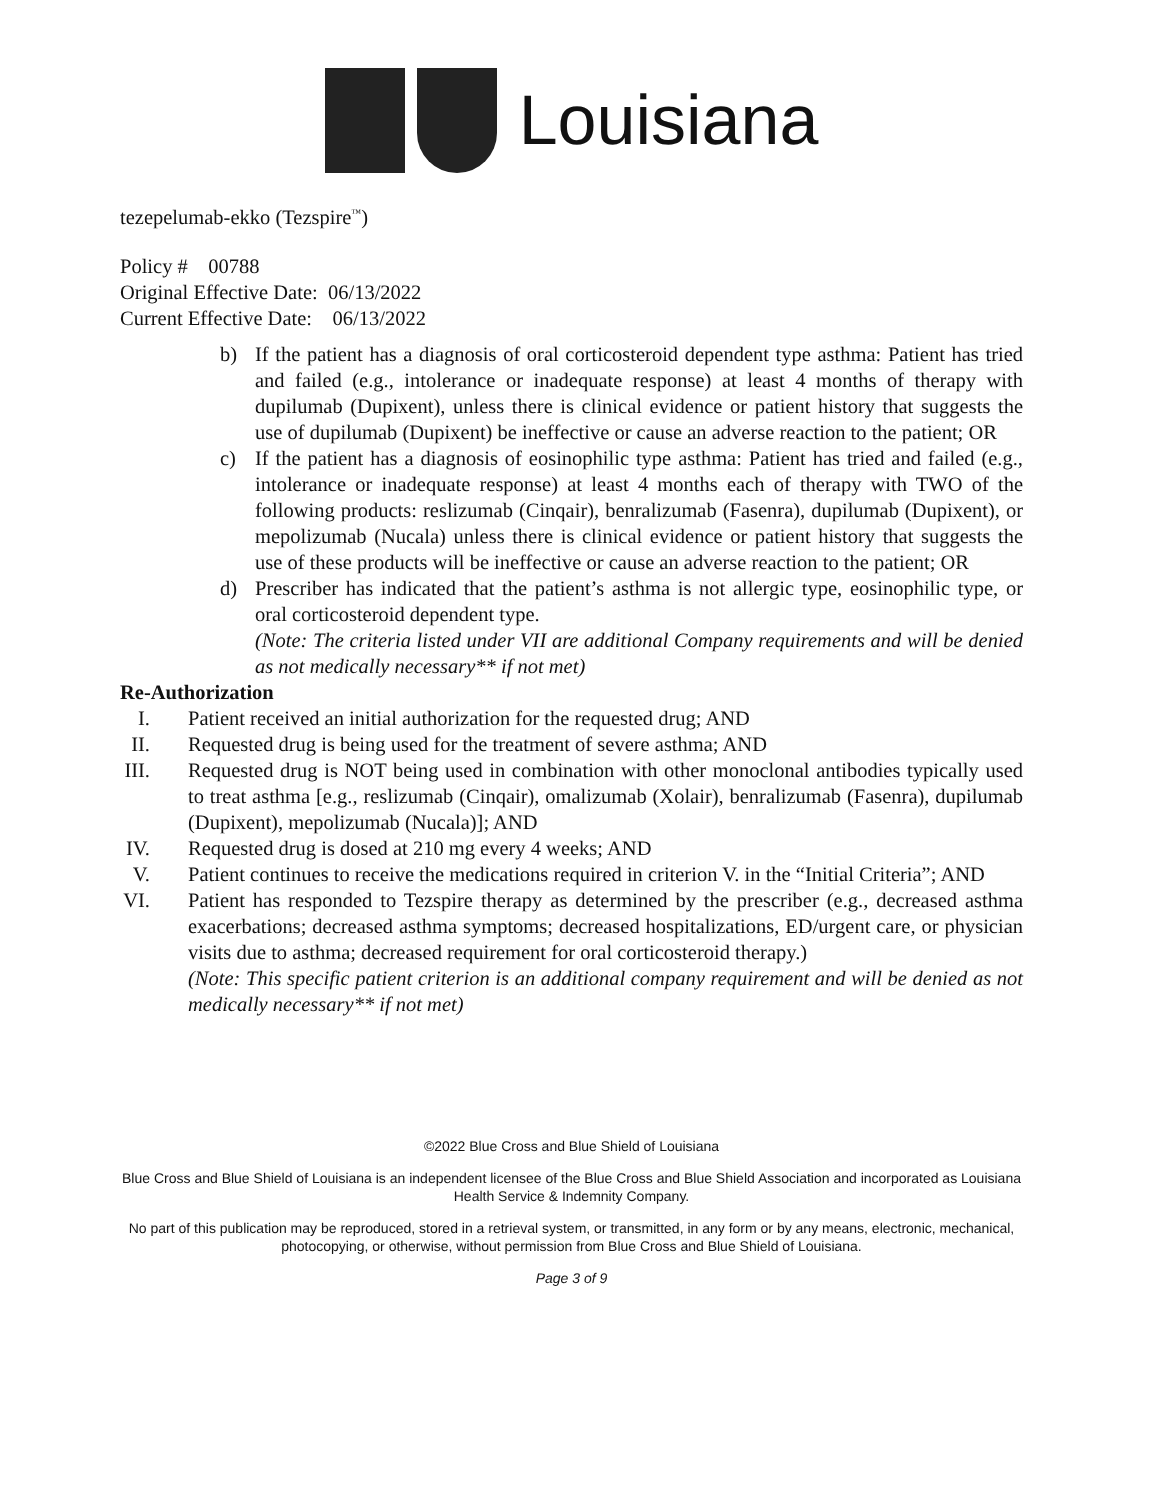Louisiana
tezepelumab-ekko (Tezspire<sup>™</sup>)
Policy # 00788
Original Effective Date: 06/13/2022
Current Effective Date: 06/13/2022
b) If the patient has a diagnosis of oral corticosteroid dependent type asthma: Patient has tried and failed (e.g., intolerance or inadequate response) at least 4 months of therapy with dupilumab (Dupixent), unless there is clinical evidence or patient history that suggests the use of dupilumab (Dupixent) be ineffective or cause an adverse reaction to the patient; OR
c) If the patient has a diagnosis of eosinophilic type asthma: Patient has tried and failed (e.g., intolerance or inadequate response) at least 4 months each of therapy with TWO of the following products: reslizumab (Cinqair), benralizumab (Fasenra), dupilumab (Dupixent), or mepolizumab (Nucala) unless there is clinical evidence or patient history that suggests the use of these products will be ineffective or cause an adverse reaction to the patient; OR
d) Prescriber has indicated that the patient’s asthma is not allergic type, eosinophilic type, or oral corticosteroid dependent type.
(Note: The criteria listed under VII are additional Company requirements and will be denied as not medically necessary** if not met)
Re-Authorization
I. Patient received an initial authorization for the requested drug; AND
II. Requested drug is being used for the treatment of severe asthma; AND
III. Requested drug is NOT being used in combination with other monoclonal antibodies typically used to treat asthma [e.g., reslizumab (Cinqair), omalizumab (Xolair), benralizumab (Fasenra), dupilumab (Dupixent), mepolizumab (Nucala)]; AND
IV. Requested drug is dosed at 210 mg every 4 weeks; AND
V. Patient continues to receive the medications required in criterion V. in the “Initial Criteria”; AND
VI. Patient has responded to Tezspire therapy as determined by the prescriber (e.g., decreased asthma exacerbations; decreased asthma symptoms; decreased hospitalizations, ED/urgent care, or physician visits due to asthma; decreased requirement for oral corticosteroid therapy.)
(Note: This specific patient criterion is an additional company requirement and will be denied as not medically necessary** if not met)
©2022 Blue Cross and Blue Shield of Louisiana
Blue Cross and Blue Shield of Louisiana is an independent licensee of the Blue Cross and Blue Shield Association and incorporated as Louisiana Health Service & Indemnity Company.
No part of this publication may be reproduced, stored in a retrieval system, or transmitted, in any form or by any means, electronic, mechanical, photocopying, or otherwise, without permission from Blue Cross and Blue Shield of Louisiana.
Page 3 of 9